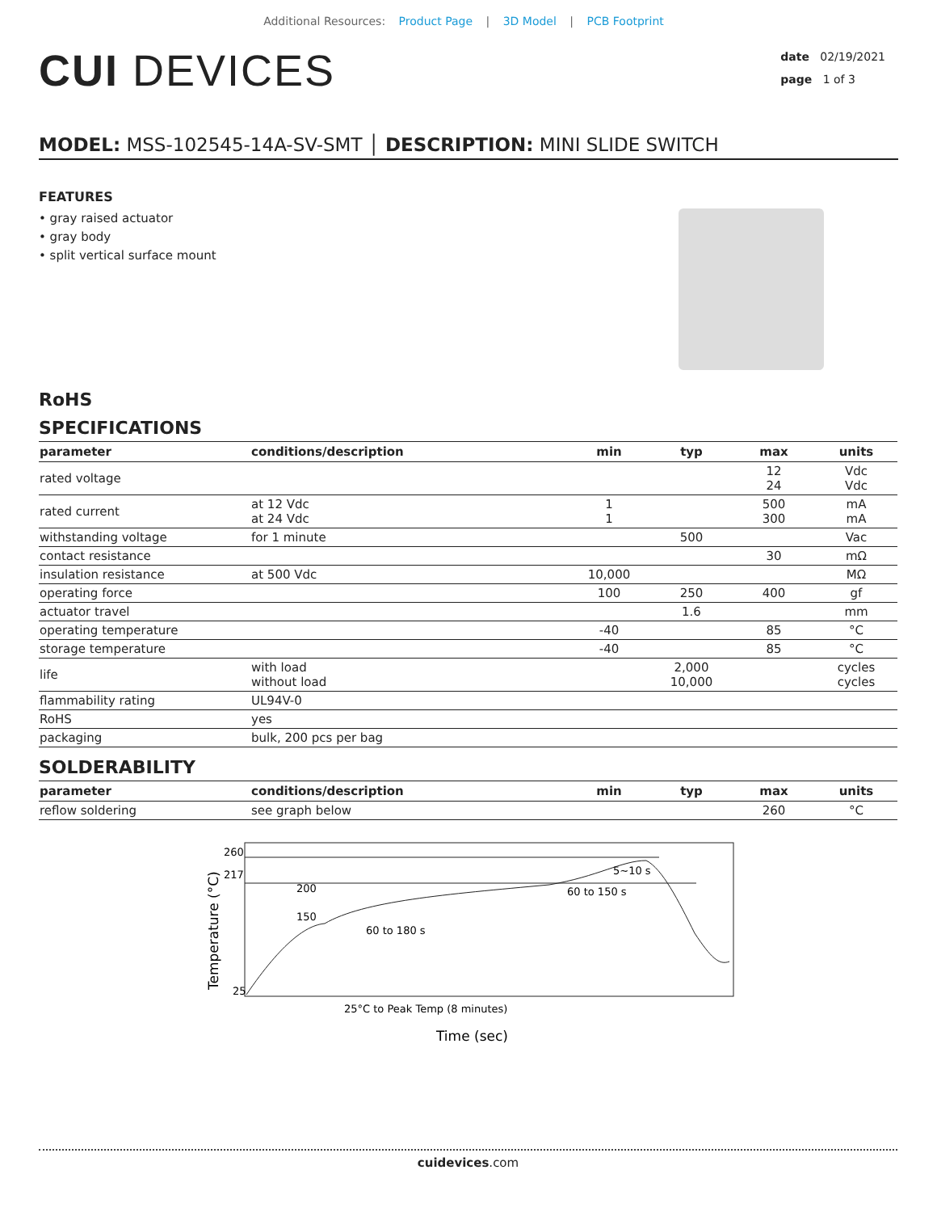Additional Resources: Product Page | 3D Model | PCB Footprint
CUI DEVICES
date 02/19/2021
page 1 of 3
MODEL: MSS-102545-14A-SV-SMT │ DESCRIPTION: MINI SLIDE SWITCH
FEATURES
• gray raised actuator
• gray body
• split vertical surface mount
RoHS
SPECIFICATIONS
| parameter | conditions/description | min | typ | max | units |
| --- | --- | --- | --- | --- | --- |
| rated voltage | | | | 12 24 | Vdc Vdc |
| rated current | at 12 Vdc at 24 Vdc | 1 1 | | 500 300 | mA mA |
| withstanding voltage | for 1 minute | | 500 | | Vac |
| contact resistance | | | | 30 | mΩ |
| insulation resistance | at 500 Vdc | 10,000 | | | MΩ |
| operating force | | 100 | 250 | 400 | gf |
| actuator travel | | | 1.6 | | mm |
| operating temperature | | -40 | | 85 | °C |
| storage temperature | | -40 | | 85 | °C |
| life | with load without load | | 2,000 10,000 | | cycles cycles |
| flammability rating | UL94V-0 | | | | |
| RoHS | yes | | | | |
| packaging | bulk, 200 pcs per bag | | | | |
SOLDERABILITY
| parameter | conditions/description | min | typ | max | units |
| --- | --- | --- | --- | --- | --- |
| reflow soldering | see graph below | | | 260 | °C |
260
217
200
150
25
5~10 s
60 to 150 s
60 to 180 s
25°C to Peak Temp (8 minutes)
Time (sec)
Temperature (°C)
cuidevices.com